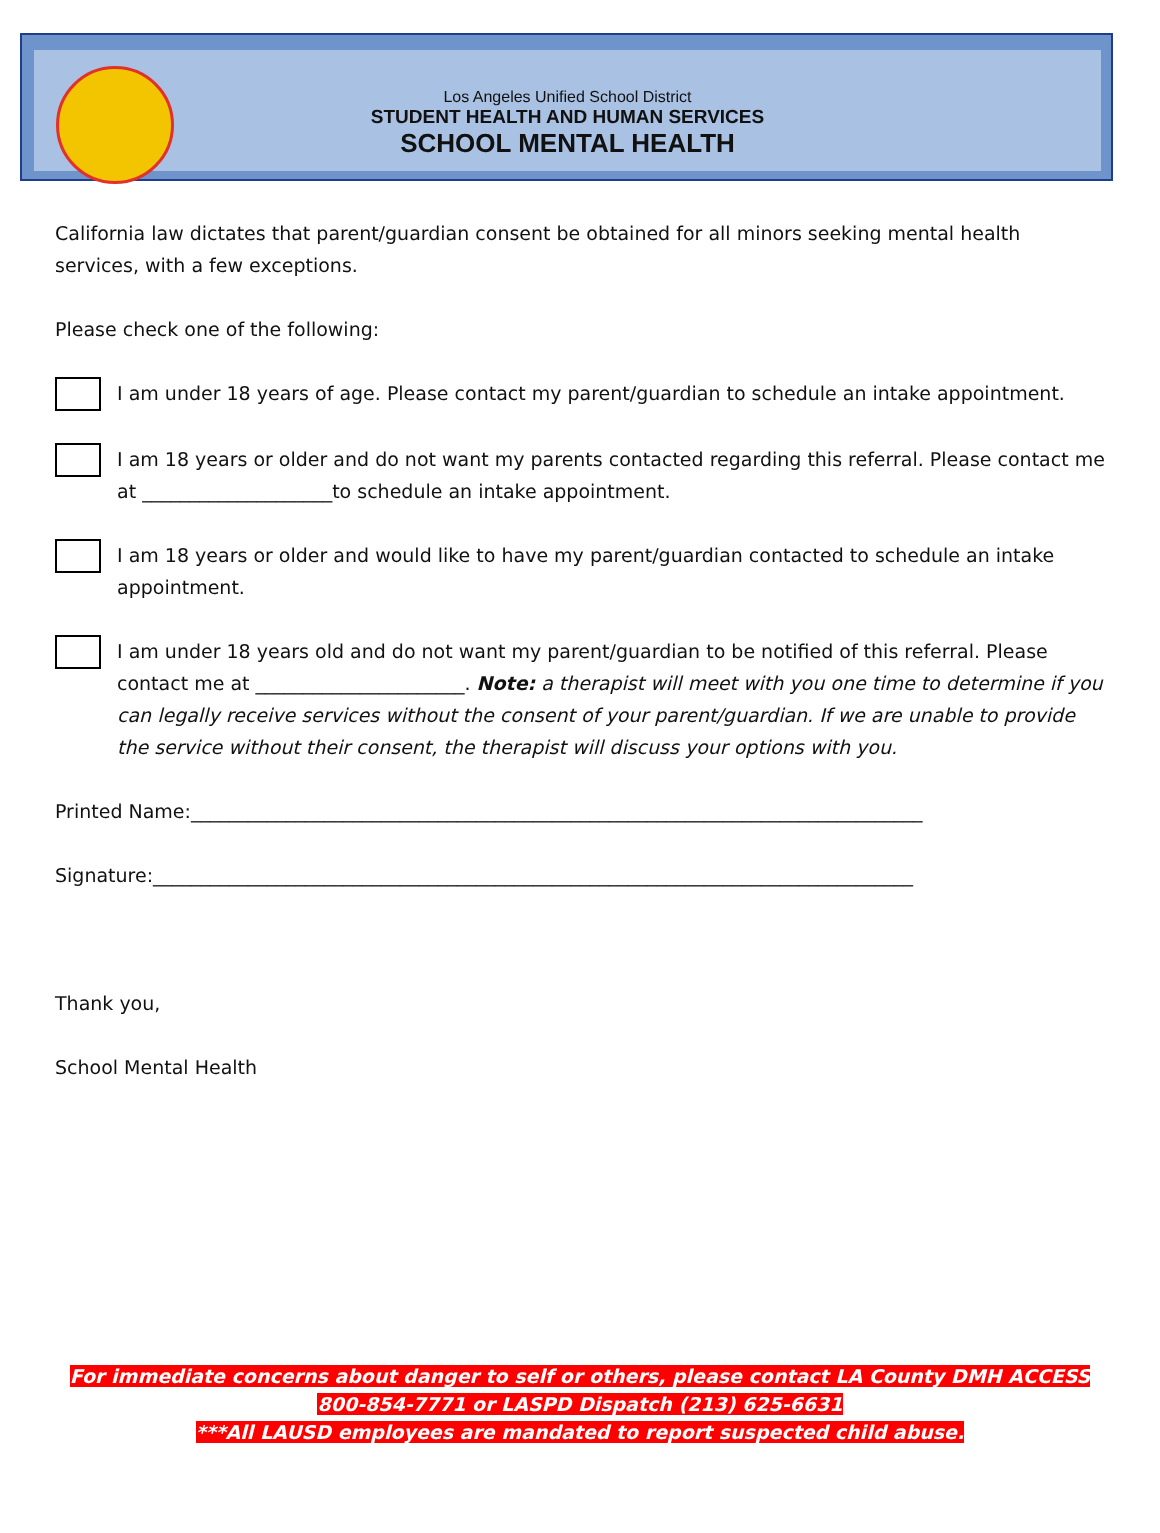Los Angeles Unified School District
STUDENT HEALTH AND HUMAN SERVICES
SCHOOL MENTAL HEALTH
California law dictates that parent/guardian consent be obtained for all minors seeking mental health services, with a few exceptions.
Please check one of the following:
I am under 18 years of age. Please contact my parent/guardian to schedule an intake appointment.
I am 18 years or older and do not want my parents contacted regarding this referral. Please contact me at ____________________to schedule an intake appointment.
I am 18 years or older and would like to have my parent/guardian contacted to schedule an intake appointment.
I am under 18 years old and do not want my parent/guardian to be notified of this referral. Please contact me at ______________________. Note: a therapist will meet with you one time to determine if you can legally receive services without the consent of your parent/guardian. If we are unable to provide the service without their consent, the therapist will discuss your options with you.
Printed Name:_____________________________________________________________________________
Signature:________________________________________________________________________________
Thank you,
School Mental Health
For immediate concerns about danger to self or others, please contact LA County DMH ACCESS 800-854-7771 or LASPD Dispatch (213) 625-6631
***All LAUSD employees are mandated to report suspected child abuse.